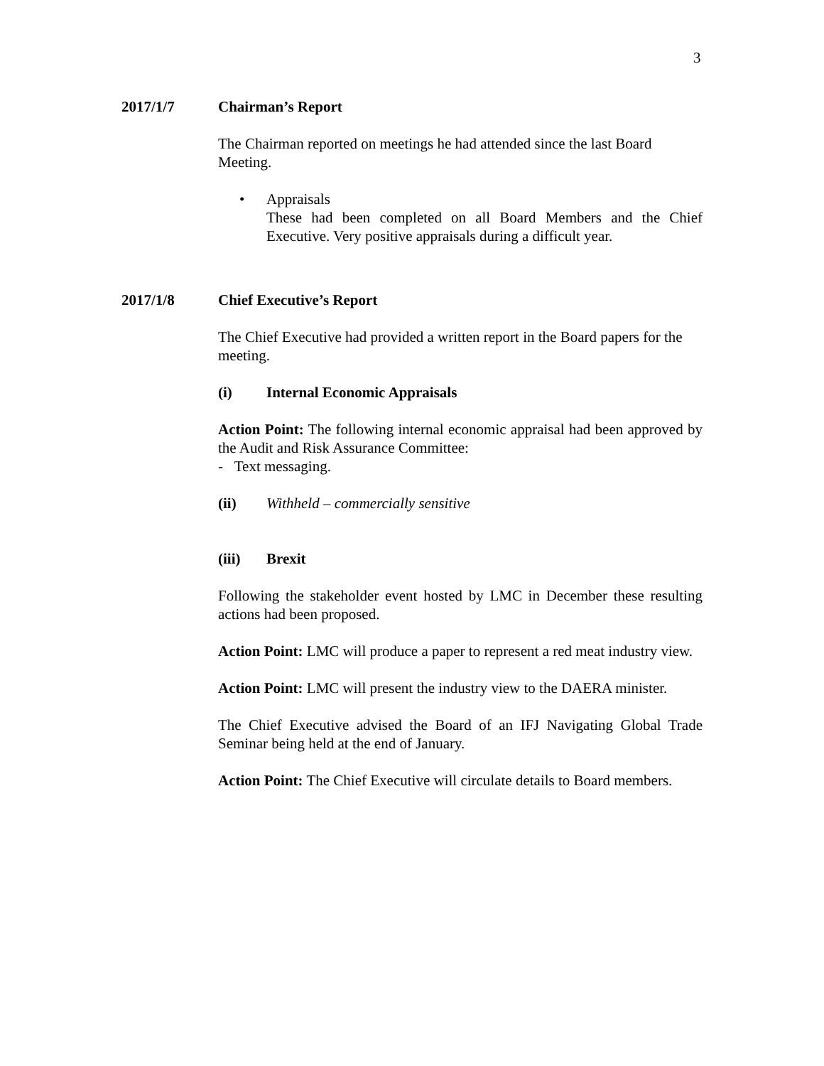3
2017/1/7 Chairman’s Report
The Chairman reported on meetings he had attended since the last Board Meeting.
• Appraisals
These had been completed on all Board Members and the Chief Executive. Very positive appraisals during a difficult year.
2017/1/8 Chief Executive’s Report
The Chief Executive had provided a written report in the Board papers for the meeting.
(i) Internal Economic Appraisals
Action Point: The following internal economic appraisal had been approved by the Audit and Risk Assurance Committee:
- Text messaging.
(ii) Withheld – commercially sensitive
(iii) Brexit
Following the stakeholder event hosted by LMC in December these resulting actions had been proposed.
Action Point: LMC will produce a paper to represent a red meat industry view.
Action Point: LMC will present the industry view to the DAERA minister.
The Chief Executive advised the Board of an IFJ Navigating Global Trade Seminar being held at the end of January.
Action Point: The Chief Executive will circulate details to Board members.